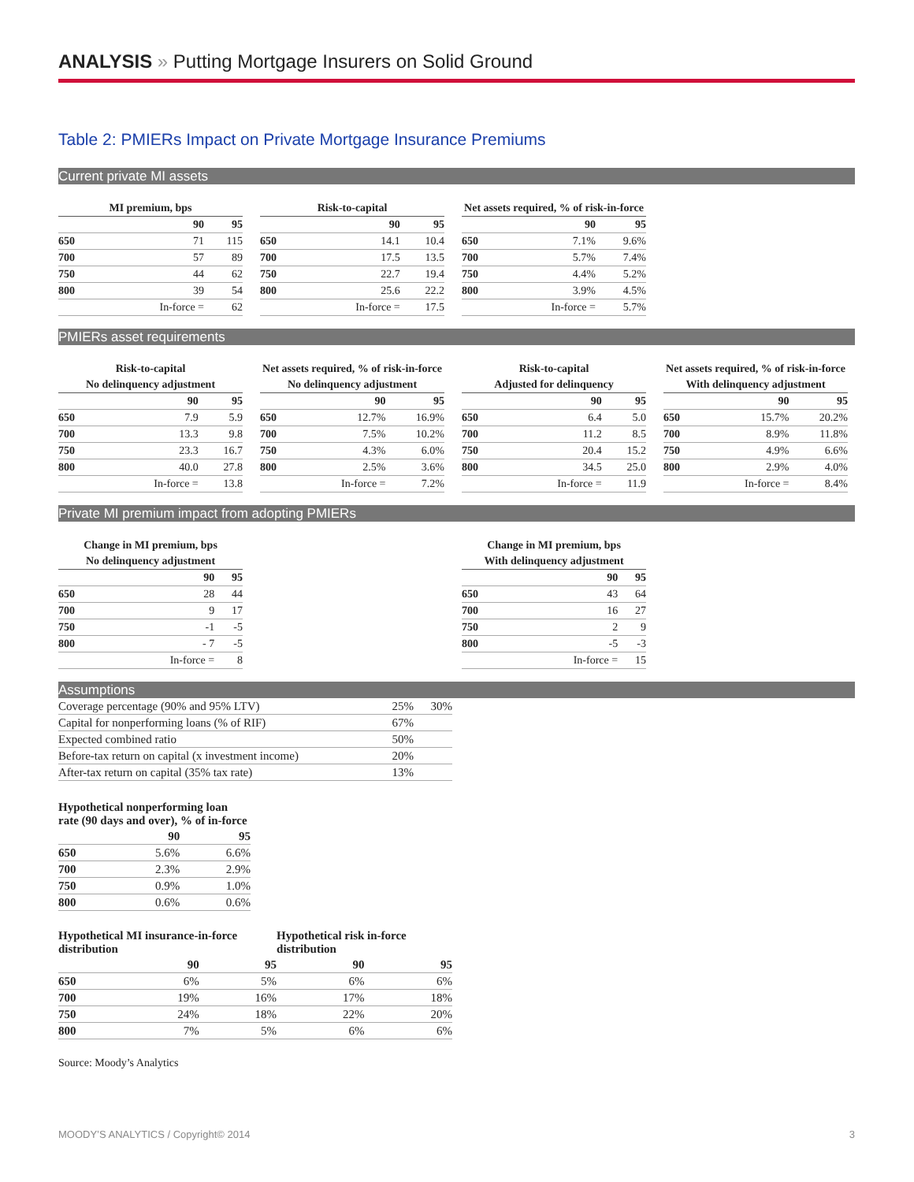ANALYSIS » Putting Mortgage Insurers on Solid Ground
Table 2: PMIERs Impact on Private Mortgage Insurance Premiums
Current private MI assets
| MI premium, bps | | |
| --- | --- | --- |
| | 90 | 95 |
| 650 | 71 | 115 |
| 700 | 57 | 89 |
| 750 | 44 | 62 |
| 800 | 39 | 54 |
| | In-force = | 62 |
| Risk-to-capital | | |
| --- | --- | --- |
| | 90 | 95 |
| 650 | 14.1 | 10.4 |
| 700 | 17.5 | 13.5 |
| 750 | 22.7 | 19.4 |
| 800 | 25.6 | 22.2 |
| | In-force = | 17.5 |
| Net assets required, % of risk-in-force | | |
| --- | --- | --- |
| | 90 | 95 |
| 650 | 7.1% | 9.6% |
| 700 | 5.7% | 7.4% |
| 750 | 4.4% | 5.2% |
| 800 | 3.9% | 4.5% |
| | In-force = | 5.7% |
PMIERs asset requirements
| Risk-to-capital | | |
| --- | --- | --- |
| No delinquency adjustment | | |
| | 90 | 95 |
| 650 | 7.9 | 5.9 |
| 700 | 13.3 | 9.8 |
| 750 | 23.3 | 16.7 |
| 800 | 40.0 | 27.8 |
| | In-force = | 13.8 |
| Net assets required, % of risk-in-force | | |
| --- | --- | --- |
| No delinquency adjustment | | |
| | 90 | 95 |
| 650 | 12.7% | 16.9% |
| 700 | 7.5% | 10.2% |
| 750 | 4.3% | 6.0% |
| 800 | 2.5% | 3.6% |
| | In-force = | 7.2% |
| Risk-to-capital | | |
| --- | --- | --- |
| Adjusted for delinquency | | |
| | 90 | 95 |
| 650 | 6.4 | 5.0 |
| 700 | 11.2 | 8.5 |
| 750 | 20.4 | 15.2 |
| 800 | 34.5 | 25.0 |
| | In-force = | 11.9 |
| Net assets required, % of risk-in-force | | |
| --- | --- | --- |
| With delinquency adjustment | | |
| | 90 | 95 |
| 650 | 15.7% | 20.2% |
| 700 | 8.9% | 11.8% |
| 750 | 4.9% | 6.6% |
| 800 | 2.9% | 4.0% |
| | In-force = | 8.4% |
Private MI premium impact from adopting PMIERs
| Change in MI premium, bps | | |
| --- | --- | --- |
| No delinquency adjustment | | |
| | 90 | 95 |
| 650 | 28 | 44 |
| 700 | 9 | 17 |
| 750 | -1 | -5 |
| 800 | - 7 | -5 |
| | In-force = | 8 |
| Change in MI premium, bps | | |
| --- | --- | --- |
| With delinquency adjustment | | |
| | 90 | 95 |
| 650 | 43 | 64 |
| 700 | 16 | 27 |
| 750 | 2 | 9 |
| 800 | -5 | -3 |
| | In-force = | 15 |
Assumptions
| Coverage percentage (90% and 95% LTV) | 25% | 30% |
| Capital for nonperforming loans (% of RIF) | 67% | |
| Expected combined ratio | 50% | |
| Before-tax return on capital (x investment income) | 20% | |
| After-tax return on capital (35% tax rate) | 13% | |
| Hypothetical nonperforming loan rate (90 days and over), % of in-force | | |
| --- | --- | --- |
| | 90 | 95 |
| 650 | 5.6% | 6.6% |
| 700 | 2.3% | 2.9% |
| 750 | 0.9% | 1.0% |
| 800 | 0.6% | 0.6% |
| Hypothetical MI insurance-in-force distribution | | | Hypothetical risk in-force distribution | |
| --- | --- | --- | --- | --- |
| | 90 | 95 | 90 | 95 |
| 650 | 6% | 5% | 6% | 6% |
| 700 | 19% | 16% | 17% | 18% |
| 750 | 24% | 18% | 22% | 20% |
| 800 | 7% | 5% | 6% | 6% |
Source: Moody’s Analytics
MOODY’S ANALYTICS / Copyright© 2014 3